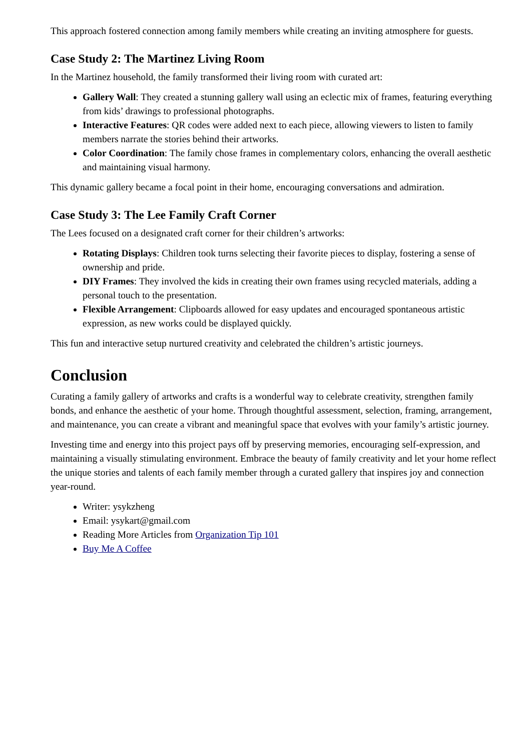This approach fostered connection among family members while creating an inviting atmosphere for guests.
Case Study 2: The Martinez Living Room
In the Martinez household, the family transformed their living room with curated art:
Gallery Wall: They created a stunning gallery wall using an eclectic mix of frames, featuring everything from kids’ drawings to professional photographs.
Interactive Features: QR codes were added next to each piece, allowing viewers to listen to family members narrate the stories behind their artworks.
Color Coordination: The family chose frames in complementary colors, enhancing the overall aesthetic and maintaining visual harmony.
This dynamic gallery became a focal point in their home, encouraging conversations and admiration.
Case Study 3: The Lee Family Craft Corner
The Lees focused on a designated craft corner for their children’s artworks:
Rotating Displays: Children took turns selecting their favorite pieces to display, fostering a sense of ownership and pride.
DIY Frames: They involved the kids in creating their own frames using recycled materials, adding a personal touch to the presentation.
Flexible Arrangement: Clipboards allowed for easy updates and encouraged spontaneous artistic expression, as new works could be displayed quickly.
This fun and interactive setup nurtured creativity and celebrated the children’s artistic journeys.
Conclusion
Curating a family gallery of artworks and crafts is a wonderful way to celebrate creativity, strengthen family bonds, and enhance the aesthetic of your home. Through thoughtful assessment, selection, framing, arrangement, and maintenance, you can create a vibrant and meaningful space that evolves with your family’s artistic journey.
Investing time and energy into this project pays off by preserving memories, encouraging self-expression, and maintaining a visually stimulating environment. Embrace the beauty of family creativity and let your home reflect the unique stories and talents of each family member through a curated gallery that inspires joy and connection year-round.
Writer: ysykzheng
Email: ysykart@gmail.com
Reading More Articles from Organization Tip 101
Buy Me A Coffee